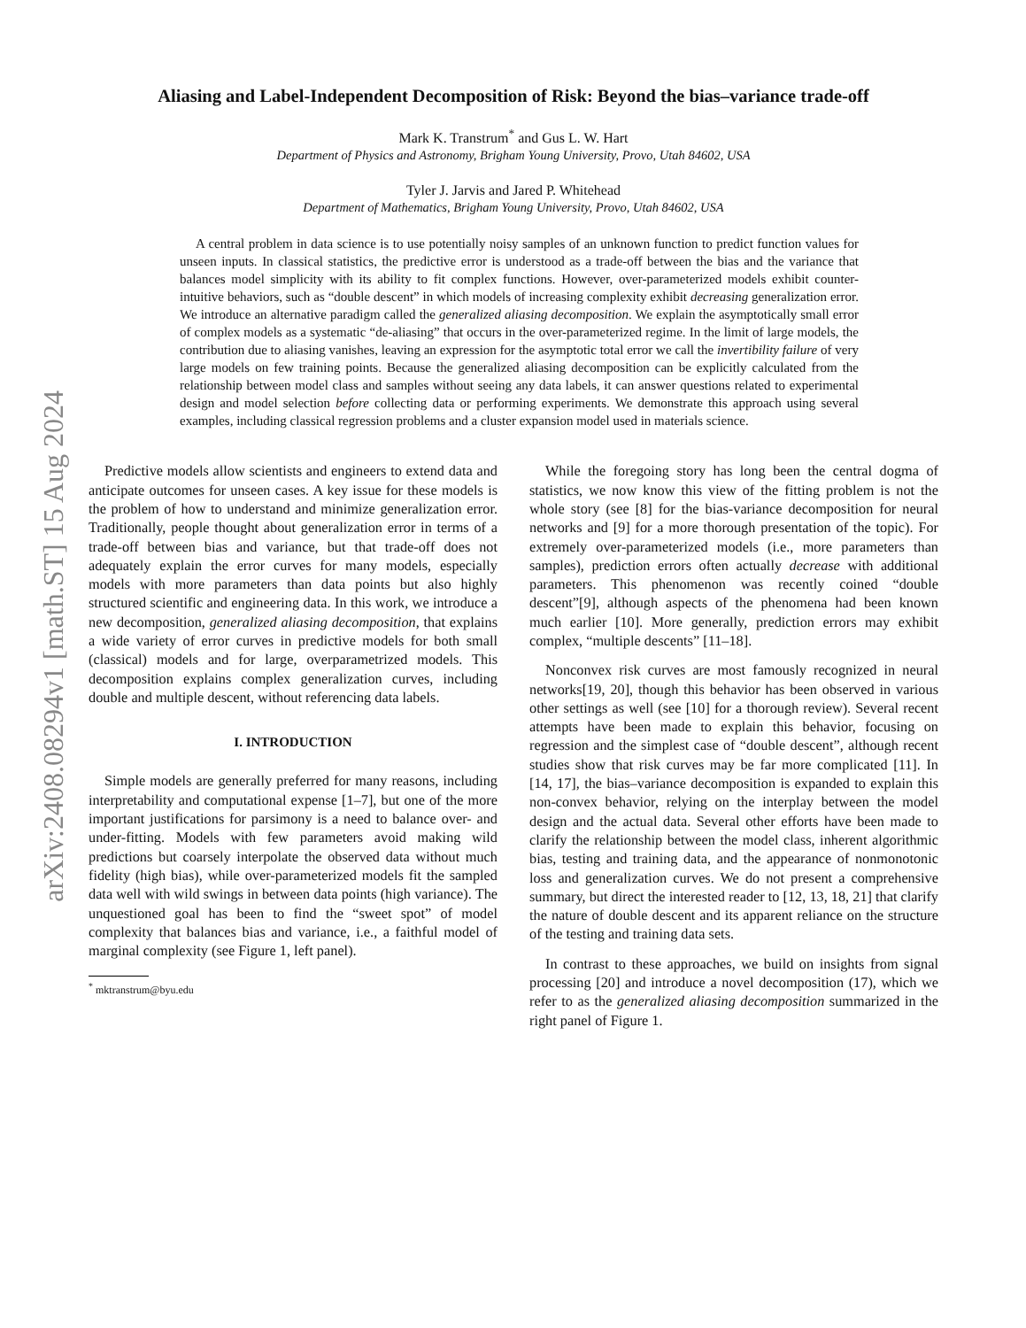arXiv:2408.08294v1 [math.ST] 15 Aug 2024
Aliasing and Label-Independent Decomposition of Risk: Beyond the bias–variance trade-off
Mark K. Transtrum<sup>*</sup> and Gus L. W. Hart
Department of Physics and Astronomy, Brigham Young University, Provo, Utah 84602, USA
Tyler J. Jarvis and Jared P. Whitehead
Department of Mathematics, Brigham Young University, Provo, Utah 84602, USA
A central problem in data science is to use potentially noisy samples of an unknown function to predict function values for unseen inputs. In classical statistics, the predictive error is understood as a trade-off between the bias and the variance that balances model simplicity with its ability to fit complex functions. However, over-parameterized models exhibit counter-intuitive behaviors, such as “double descent” in which models of increasing complexity exhibit decreasing generalization error. We introduce an alternative paradigm called the generalized aliasing decomposition. We explain the asymptotically small error of complex models as a systematic “de-aliasing” that occurs in the over-parameterized regime. In the limit of large models, the contribution due to aliasing vanishes, leaving an expression for the asymptotic total error we call the invertibility failure of very large models on few training points. Because the generalized aliasing decomposition can be explicitly calculated from the relationship between model class and samples without seeing any data labels, it can answer questions related to experimental design and model selection before collecting data or performing experiments. We demonstrate this approach using several examples, including classical regression problems and a cluster expansion model used in materials science.
Predictive models allow scientists and engineers to extend data and anticipate outcomes for unseen cases. A key issue for these models is the problem of how to understand and minimize generalization error. Traditionally, people thought about generalization error in terms of a trade-off between bias and variance, but that trade-off does not adequately explain the error curves for many models, especially models with more parameters than data points but also highly structured scientific and engineering data. In this work, we introduce a new decomposition, generalized aliasing decomposition, that explains a wide variety of error curves in predictive models for both small (classical) models and for large, overparametrized models. This decomposition explains complex generalization curves, including double and multiple descent, without referencing data labels.
I. INTRODUCTION
Simple models are generally preferred for many reasons, including interpretability and computational expense [1–7], but one of the more important justifications for parsimony is a need to balance over- and under-fitting. Models with few parameters avoid making wild predictions but coarsely interpolate the observed data without much fidelity (high bias), while over-parameterized models fit the sampled data well with wild swings in between data points (high variance). The unquestioned goal has been to find the “sweet spot” of model complexity that balances bias and variance, i.e., a faithful model of marginal complexity (see Figure 1, left panel).
<sup>*</sup> mktranstrum@byu.edu
While the foregoing story has long been the central dogma of statistics, we now know this view of the fitting problem is not the whole story (see [8] for the bias-variance decomposition for neural networks and [9] for a more thorough presentation of the topic). For extremely over-parameterized models (i.e., more parameters than samples), prediction errors often actually decrease with additional parameters. This phenomenon was recently coined “double descent”[9], although aspects of the phenomena had been known much earlier [10]. More generally, prediction errors may exhibit complex, “multiple descents” [11–18].
Nonconvex risk curves are most famously recognized in neural networks[19, 20], though this behavior has been observed in various other settings as well (see [10] for a thorough review). Several recent attempts have been made to explain this behavior, focusing on regression and the simplest case of “double descent”, although recent studies show that risk curves may be far more complicated [11]. In [14, 17], the bias–variance decomposition is expanded to explain this non-convex behavior, relying on the interplay between the model design and the actual data. Several other efforts have been made to clarify the relationship between the model class, inherent algorithmic bias, testing and training data, and the appearance of nonmonotonic loss and generalization curves. We do not present a comprehensive summary, but direct the interested reader to [12, 13, 18, 21] that clarify the nature of double descent and its apparent reliance on the structure of the testing and training data sets.
In contrast to these approaches, we build on insights from signal processing [20] and introduce a novel decomposition (17), which we refer to as the generalized aliasing decomposition summarized in the right panel of Figure 1.